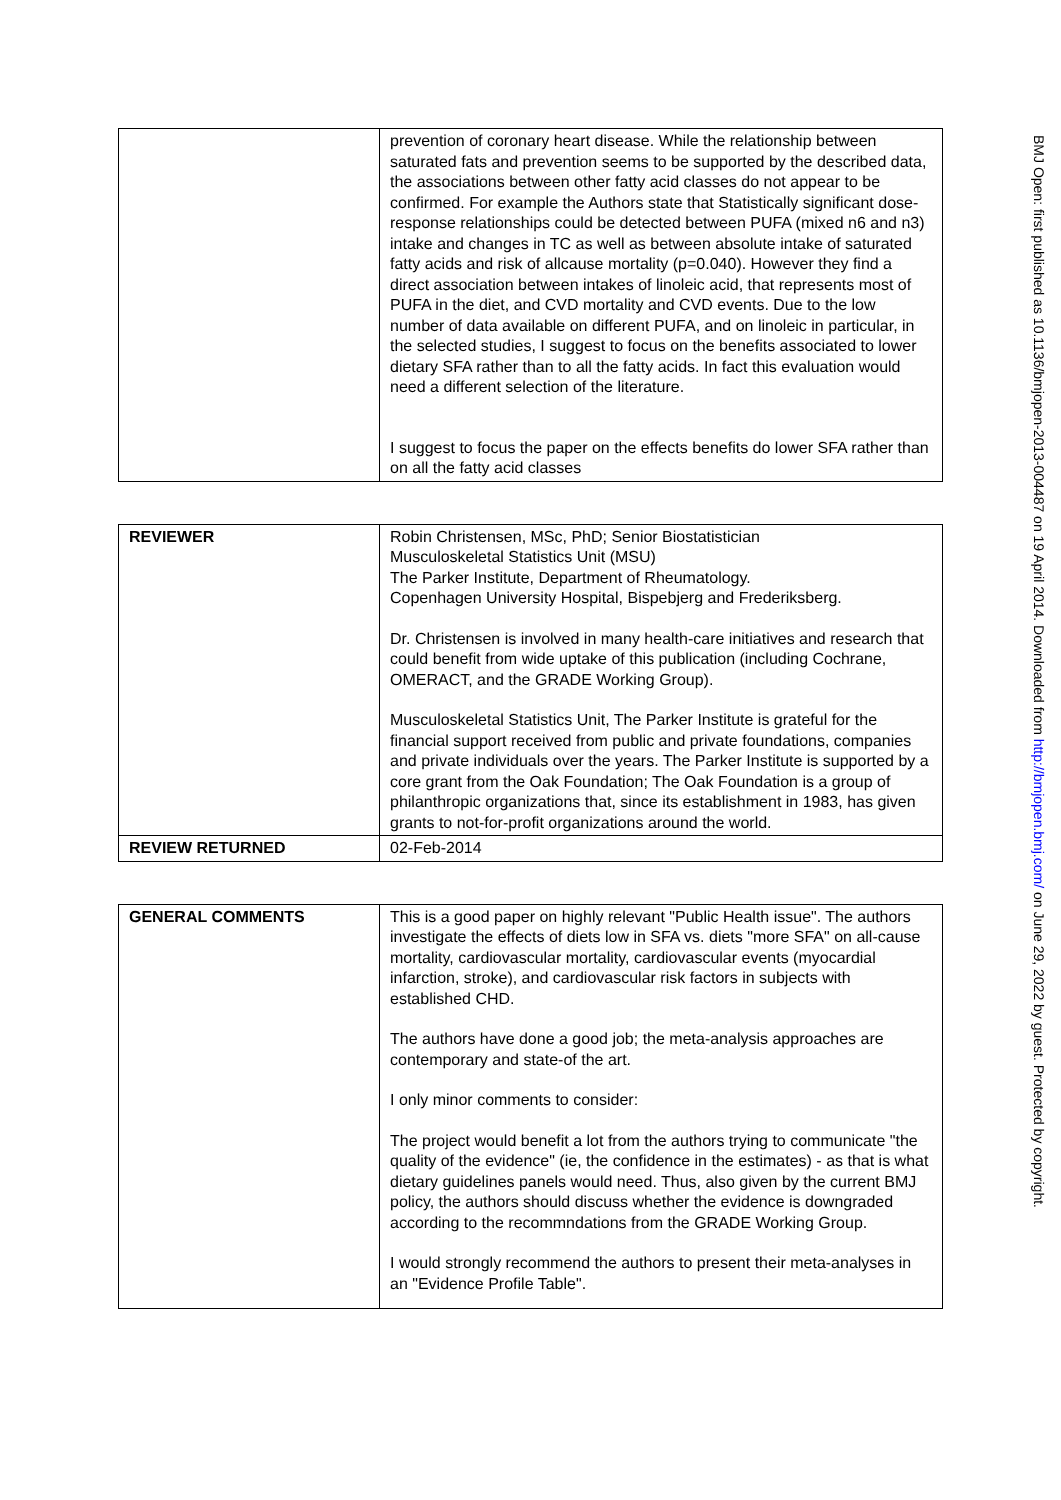BMJ Open: first published as 10.1136/bmjopen-2013-004487 on 19 April 2014. Downloaded from http://bmjopen.bmj.com/ on June 29, 2022 by guest. Protected by copyright.
| | prevention of coronary heart disease. While the relationship between saturated fats and prevention seems to be supported by the described data, the associations between other fatty acid classes do not appear to be confirmed. For example the Authors state that Statistically significant dose-response relationships could be detected between PUFA (mixed n6 and n3) intake and changes in TC as well as between absolute intake of saturated fatty acids and risk of allcause mortality (p=0.040). However they find a direct association between intakes of linoleic acid, that represents most of PUFA in the diet, and CVD mortality and CVD events. Due to the low number of data available on different PUFA, and on linoleic in particular, in the selected studies, I suggest to focus on the benefits associated to lower dietary SFA rather than to all the fatty acids. In fact this evaluation would need a different selection of the literature. I suggest to focus the paper on the effects benefits do lower SFA rather than on all the fatty acid classes |
| REVIEWER | Robin Christensen, MSc, PhD; Senior Biostatistician Musculoskeletal Statistics Unit (MSU) The Parker Institute, Department of Rheumatology. Copenhagen University Hospital, Bispebjerg and Frederiksberg. Dr. Christensen is involved in many health-care initiatives and research that could benefit from wide uptake of this publication (including Cochrane, OMERACT, and the GRADE Working Group). Musculoskeletal Statistics Unit, The Parker Institute is grateful for the financial support received from public and private foundations, companies and private individuals over the years. The Parker Institute is supported by a core grant from the Oak Foundation; The Oak Foundation is a group of philanthropic organizations that, since its establishment in 1983, has given grants to not-for-profit organizations around the world. |
| REVIEW RETURNED | 02-Feb-2014 |
| GENERAL COMMENTS | This is a good paper on highly relevant "Public Health issue". The authors investigate the effects of diets low in SFA vs. diets "more SFA" on all-cause mortality, cardiovascular mortality, cardiovascular events (myocardial infarction, stroke), and cardiovascular risk factors in subjects with established CHD. The authors have done a good job; the meta-analysis approaches are contemporary and state-of the art. I only minor comments to consider: The project would benefit a lot from the authors trying to communicate "the quality of the evidence" (ie, the confidence in the estimates) - as that is what dietary guidelines panels would need. Thus, also given by the current BMJ policy, the authors should discuss whether the evidence is downgraded according to the recommndations from the GRADE Working Group. I would strongly recommend the authors to present their meta-analyses in an "Evidence Profile Table". |